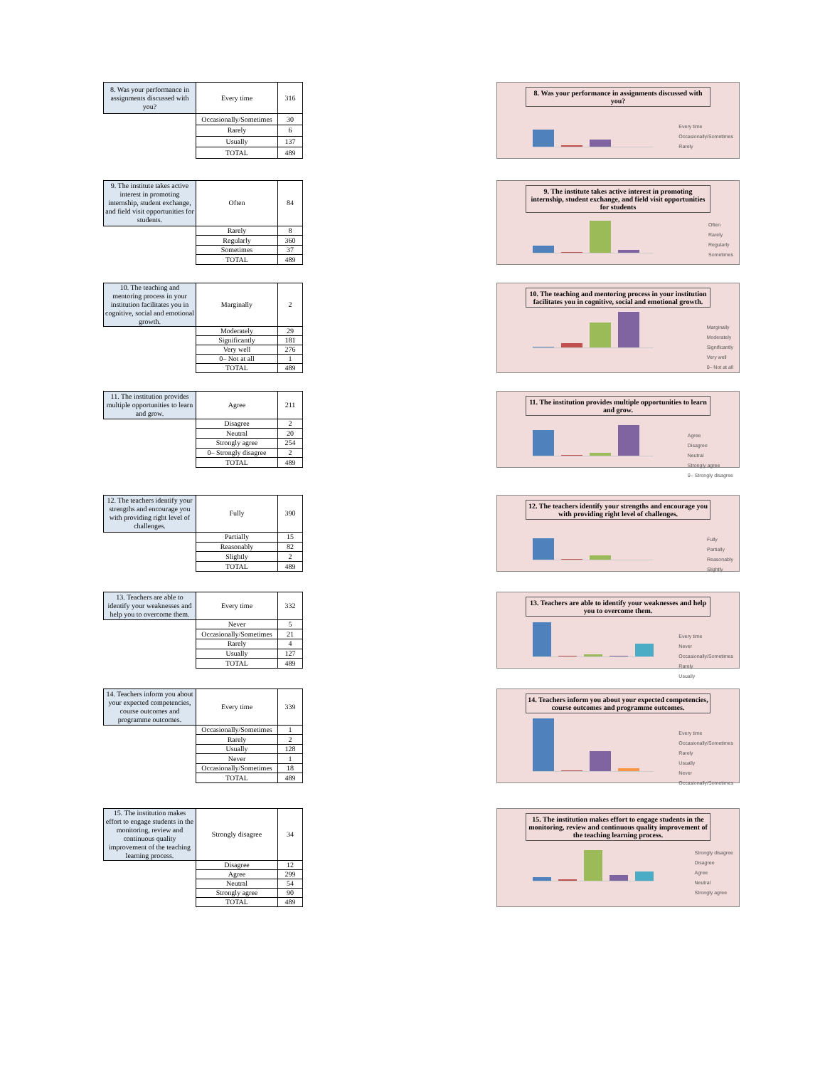| 8. Was your performance in assignments discussed with you? | Every time | 316 |
| | Occasionally/Sometimes | 30 |
| | Rarely | 6 |
| | Usually | 137 |
| | TOTAL | 489 |
8. Was your performance in assignments discussed with you?
Every time
Occasionally/Sometimes
Rarely
| 9. The institute takes active interest in promoting internship, student exchange, and field visit opportunities for students. | Often | 84 |
| | Rarely | 8 |
| | Regularly | 360 |
| | Sometimes | 37 |
| | TOTAL | 489 |
9. The institute takes active interest in promoting internship, student exchange, and field visit opportunities for students
Often
Rarely
Regularly
Sometimes
| 10. The teaching and mentoring process in your institution facilitates you in cognitive, social and emotional growth. | Marginally | 2 |
| | Moderately | 29 |
| | Significantly | 181 |
| | Very well | 276 |
| | 0– Not at all | 1 |
| | TOTAL | 489 |
10. The teaching and mentoring process in your institution facilitates you in cognitive, social and emotional growth.
Marginally
Moderately
Significantly
Very well
0– Not at all
| 11. The institution provides multiple opportunities to learn and grow. | Agree | 211 |
| | Disagree | 2 |
| | Neutral | 20 |
| | Strongly agree | 254 |
| | 0– Strongly disagree | 2 |
| | TOTAL | 489 |
11. The institution provides multiple opportunities to learn and grow.
Agree
Disagree
Neutral
Strongly agree
0– Strongly disagree
| 12. The teachers identify your strengths and encourage you with providing right level of challenges. | Fully | 390 |
| | Partially | 15 |
| | Reasonably | 82 |
| | Slightly | 2 |
| | TOTAL | 489 |
12. The teachers identify your strengths and encourage you with providing right level of challenges.
Fully
Partially
Reasonably
Slightly
| 13. Teachers are able to identify your weaknesses and help you to overcome them. | Every time | 332 |
| | Never | 5 |
| | Occasionally/Sometimes | 21 |
| | Rarely | 4 |
| | Usually | 127 |
| | TOTAL | 489 |
13. Teachers are able to identify your weaknesses and help you to overcome them.
Every time
Never
Occasionally/Sometimes
Rarely
Usually
| 14. Teachers inform you about your expected competencies, course outcomes and programme outcomes. | Every time | 339 |
| | Occasionally/Sometimes | 1 |
| | Rarely | 2 |
| | Usually | 128 |
| | Never | 1 |
| | Occasionally/Sometimes | 18 |
| | TOTAL | 489 |
14. Teachers inform you about your expected competencies, course outcomes and programme outcomes.
Every time
Occasionally/Sometimes
Rarely
Usually
Never
Occasionally/Sometimes
| 15. The institution makes effort to engage students in the monitoring, review and continuous quality improvement of the teaching learning process. | Strongly disagree | 34 |
| | Disagree | 12 |
| | Agree | 299 |
| | Neutral | 54 |
| | Strongly agree | 90 |
| | TOTAL | 489 |
15. The institution makes effort to engage students in the monitoring, review and continuous quality improvement of the teaching learning process.
Strongly disagree
Disagree
Agree
Neutral
Strongly agree